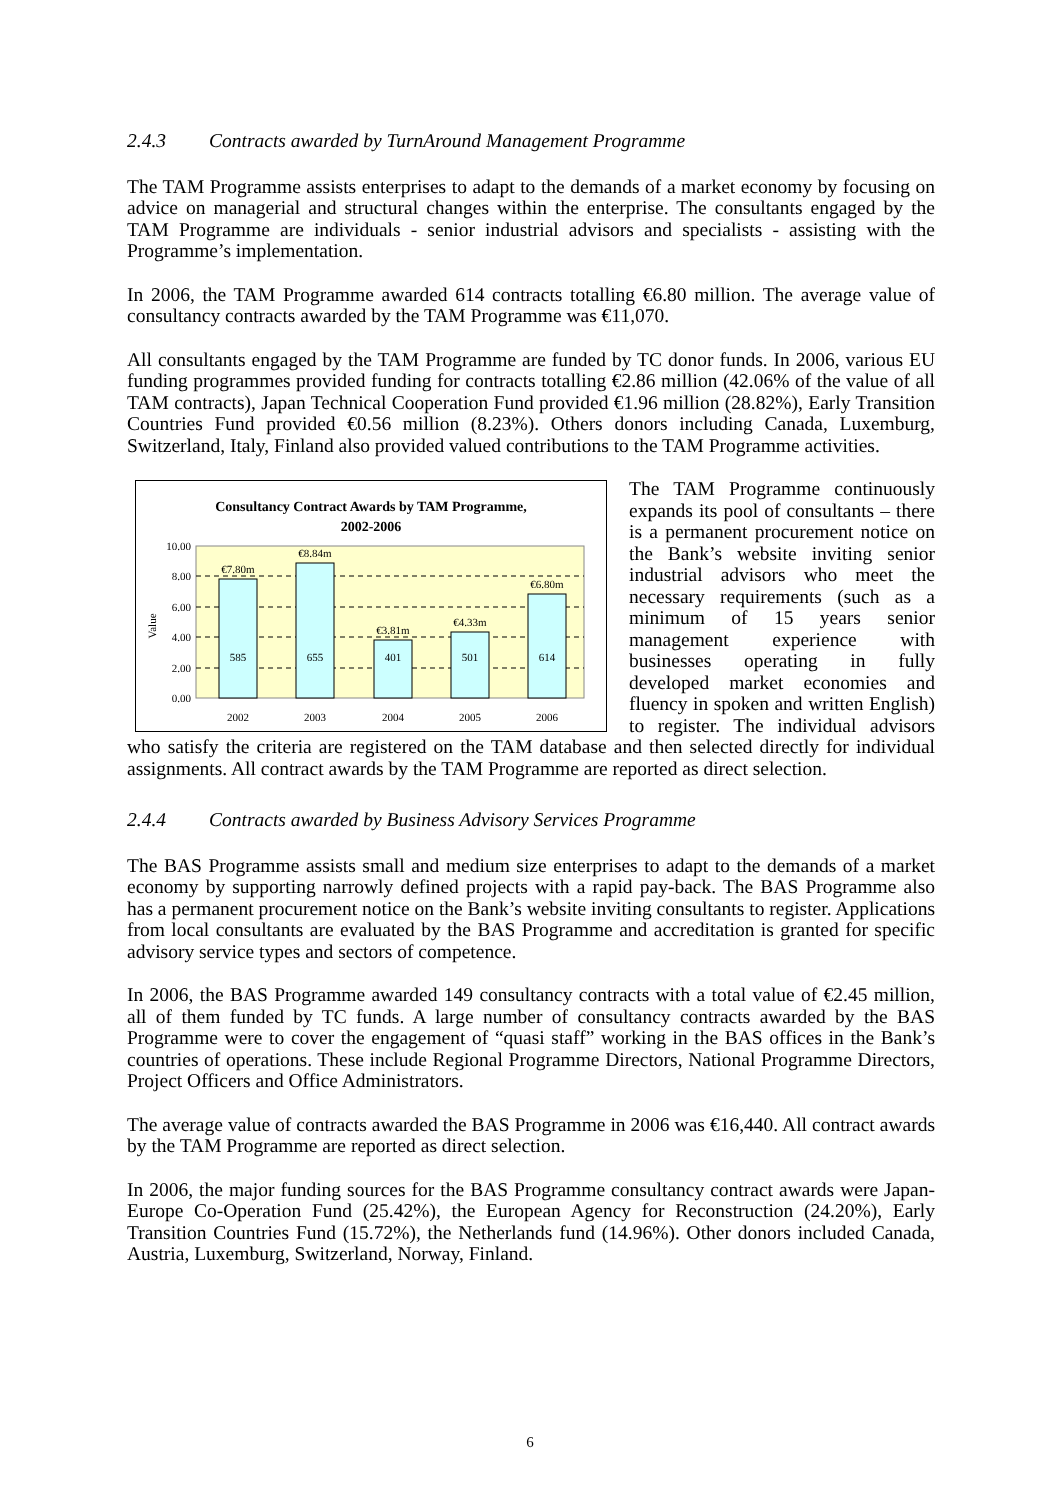2.4.3 Contracts awarded by TurnAround Management Programme
The TAM Programme assists enterprises to adapt to the demands of a market economy by focusing on advice on managerial and structural changes within the enterprise. The consultants engaged by the TAM Programme are individuals - senior industrial advisors and specialists - assisting with the Programme’s implementation.
In 2006, the TAM Programme awarded 614 contracts totalling €6.80 million. The average value of consultancy contracts awarded by the TAM Programme was €11,070.
All consultants engaged by the TAM Programme are funded by TC donor funds. In 2006, various EU funding programmes provided funding for contracts totalling €2.86 million (42.06% of the value of all TAM contracts), Japan Technical Cooperation Fund provided €1.96 million (28.82%), Early Transition Countries Fund provided €0.56 million (8.23%). Others donors including Canada, Luxemburg, Switzerland, Italy, Finland also provided valued contributions to the TAM Programme activities.
Consultancy Contract Awards by TAM Programme,
2002-2006
10.00
8.00
6.00
4.00
2.00
0.00
Value
€7.80m
€8.84m
€3.81m
€4.33m
€6.80m
585
655
401
501
614
2002
2003
2004
2005
2006
The TAM Programme continuously expands its pool of consultants – there is a permanent procurement notice on the Bank’s website inviting senior industrial advisors who meet the necessary requirements (such as a minimum of 15 years senior management experience with businesses operating in fully developed market economies and fluency in spoken and written English) to register. The individual advisors who satisfy the criteria are registered on the TAM database and then selected directly for individual assignments. All contract awards by the TAM Programme are reported as direct selection.
2.4.4 Contracts awarded by Business Advisory Services Programme
The BAS Programme assists small and medium size enterprises to adapt to the demands of a market economy by supporting narrowly defined projects with a rapid pay-back. The BAS Programme also has a permanent procurement notice on the Bank’s website inviting consultants to register. Applications from local consultants are evaluated by the BAS Programme and accreditation is granted for specific advisory service types and sectors of competence.
In 2006, the BAS Programme awarded 149 consultancy contracts with a total value of €2.45 million, all of them funded by TC funds. A large number of consultancy contracts awarded by the BAS Programme were to cover the engagement of “quasi staff” working in the BAS offices in the Bank’s countries of operations. These include Regional Programme Directors, National Programme Directors, Project Officers and Office Administrators.
The average value of contracts awarded the BAS Programme in 2006 was €16,440. All contract awards by the TAM Programme are reported as direct selection.
In 2006, the major funding sources for the BAS Programme consultancy contract awards were Japan-Europe Co-Operation Fund (25.42%), the European Agency for Reconstruction (24.20%), Early Transition Countries Fund (15.72%), the Netherlands fund (14.96%). Other donors included Canada, Austria, Luxemburg, Switzerland, Norway, Finland.
6